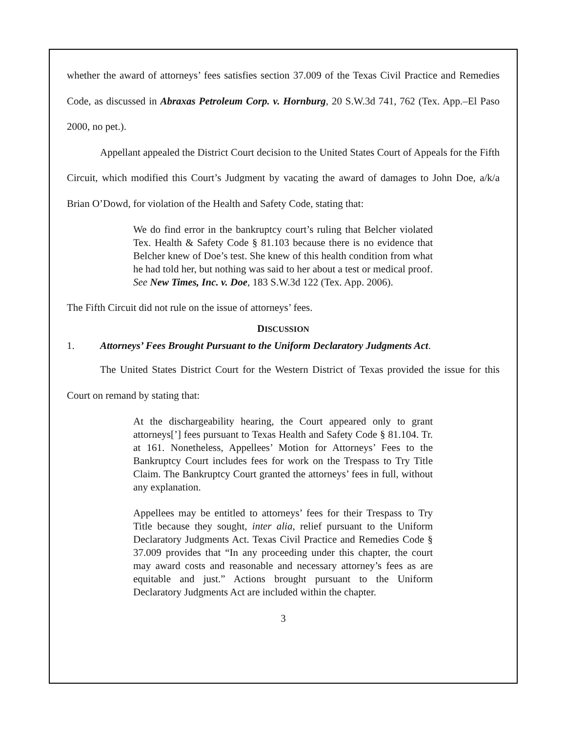whether the award of attorneys’ fees satisfies section 37.009 of the Texas Civil Practice and Remedies Code, as discussed in Abraxas Petroleum Corp. v. Hornburg, 20 S.W.3d 741, 762 (Tex. App.–El Paso 2000, no pet.).
Appellant appealed the District Court decision to the United States Court of Appeals for the Fifth Circuit, which modified this Court’s Judgment by vacating the award of damages to John Doe, a/k/a Brian O’Dowd, for violation of the Health and Safety Code, stating that:
We do find error in the bankruptcy court’s ruling that Belcher violated Tex. Health & Safety Code § 81.103 because there is no evidence that Belcher knew of Doe’s test. She knew of this health condition from what he had told her, but nothing was said to her about a test or medical proof. See New Times, Inc. v. Doe, 183 S.W.3d 122 (Tex. App. 2006).
The Fifth Circuit did not rule on the issue of attorneys’ fees.
DISCUSSION
1. Attorneys’ Fees Brought Pursuant to the Uniform Declaratory Judgments Act.
The United States District Court for the Western District of Texas provided the issue for this Court on remand by stating that:
At the dischargeability hearing, the Court appeared only to grant attorneys[’] fees pursuant to Texas Health and Safety Code § 81.104. Tr. at 161. Nonetheless, Appellees’ Motion for Attorneys’ Fees to the Bankruptcy Court includes fees for work on the Trespass to Try Title Claim. The Bankruptcy Court granted the attorneys’ fees in full, without any explanation.
Appellees may be entitled to attorneys’ fees for their Trespass to Try Title because they sought, inter alia, relief pursuant to the Uniform Declaratory Judgments Act. Texas Civil Practice and Remedies Code § 37.009 provides that “In any proceeding under this chapter, the court may award costs and reasonable and necessary attorney’s fees as are equitable and just.” Actions brought pursuant to the Uniform Declaratory Judgments Act are included within the chapter.
3